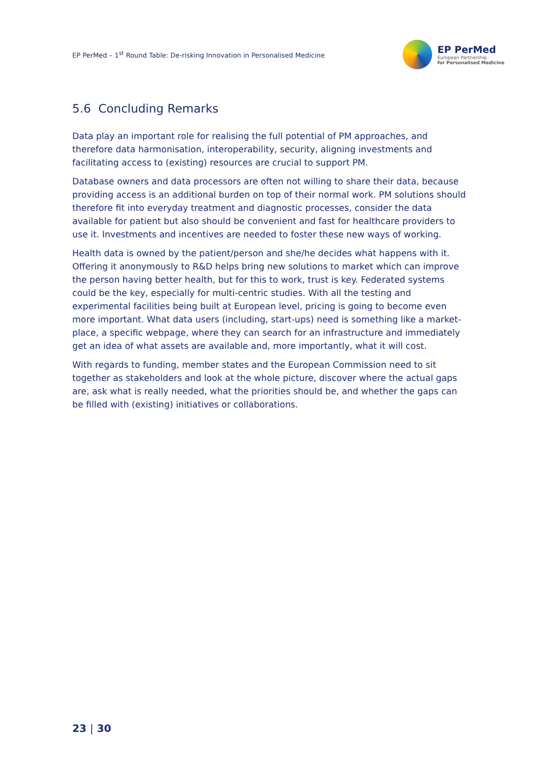EP PerMed – 1<sup>st</sup> Round Table: De-risking Innovation in Personalised Medicine
EP PerMed
European Partnership
for Personalised Medicine
5.6 Concluding Remarks
Data play an important role for realising the full potential of PM approaches, and therefore data harmonisation, interoperability, security, aligning investments and facilitating access to (existing) resources are crucial to support PM.
Database owners and data processors are often not willing to share their data, because providing access is an additional burden on top of their normal work. PM solutions should therefore fit into everyday treatment and diagnostic processes, consider the data available for patient but also should be convenient and fast for healthcare providers to use it. Investments and incentives are needed to foster these new ways of working.
Health data is owned by the patient/person and she/he decides what happens with it. Offering it anonymously to R&D helps bring new solutions to market which can improve the person having better health, but for this to work, trust is key. Federated systems could be the key, especially for multi-centric studies. With all the testing and experimental facilities being built at European level, pricing is going to become even more important. What data users (including, start-ups) need is something like a market-place, a specific webpage, where they can search for an infrastructure and immediately get an idea of what assets are available and, more importantly, what it will cost.
With regards to funding, member states and the European Commission need to sit together as stakeholders and look at the whole picture, discover where the actual gaps are, ask what is really needed, what the priorities should be, and whether the gaps can be filled with (existing) initiatives or collaborations.
23 | 30